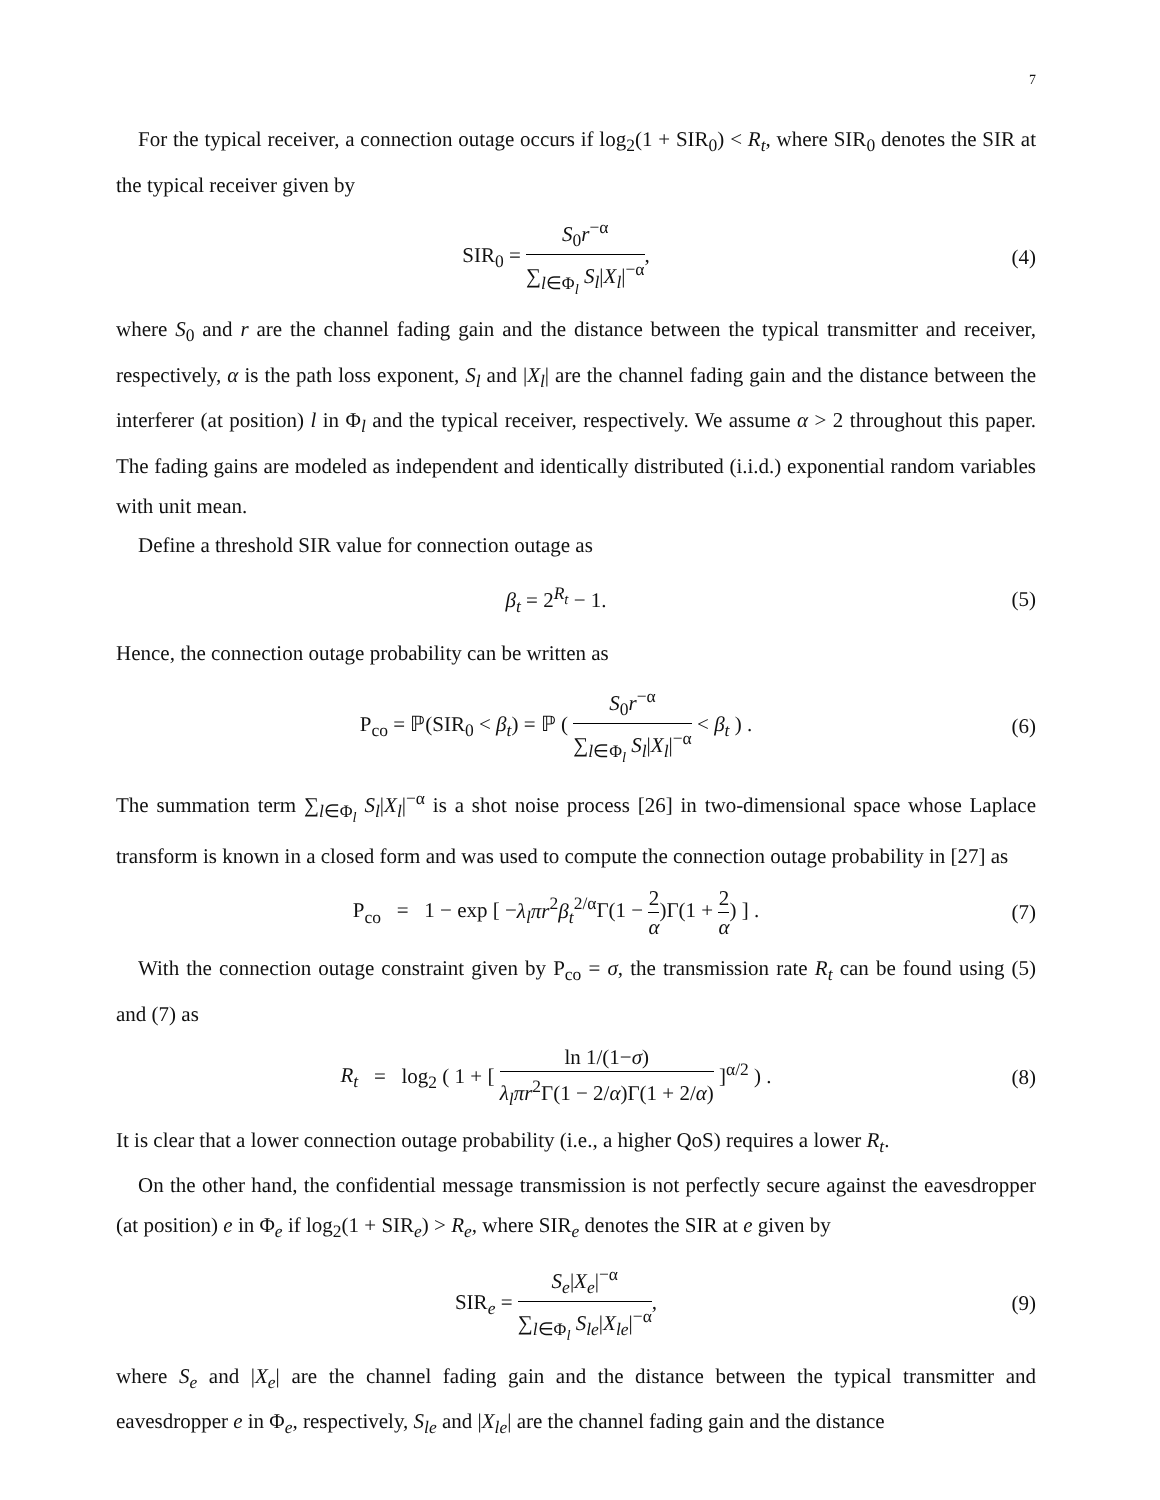7
For the typical receiver, a connection outage occurs if log<sub>2</sub>(1 + SIR<sub>0</sub>) < R<sub>t</sub>, where SIR<sub>0</sub> denotes the SIR at the typical receiver given by
SIR<sub>0</sub> = S<sub>0</sub>r<sup>−α</sup> ∑<sub>l∈Φ<sub>l</sub></sub> S<sub>l</sub>|X<sub>l</sub>|<sup>−α</sup>, (4)
where S<sub>0</sub> and r are the channel fading gain and the distance between the typical transmitter and receiver, respectively, α is the path loss exponent, S<sub>l</sub> and |X<sub>l</sub>| are the channel fading gain and the distance between the interferer (at position) l in Φ<sub>l</sub> and the typical receiver, respectively. We assume α > 2 throughout this paper. The fading gains are modeled as independent and identically distributed (i.i.d.) exponential random variables with unit mean.
Define a threshold SIR value for connection outage as
β<sub>t</sub> = 2<sup>R<sub>t</sub></sup> − 1. (5)
Hence, the connection outage probability can be written as
P<sub>co</sub> = ℙ(SIR<sub>0</sub> < β<sub>t</sub>) = ℙ ( S<sub>0</sub>r<sup>−α</sup> ∑<sub>l∈Φ<sub>l</sub></sub> S<sub>l</sub>|X<sub>l</sub>|<sup>−α</sup> < β<sub>t</sub> ) .
(6)
The summation term ∑<sub>l∈Φ<sub>l</sub></sub> S<sub>l</sub>|X<sub>l</sub>|<sup>−α</sup> is a shot noise process [26] in two-dimensional space whose Laplace transform is known in a closed form and was used to compute the connection outage probability in [27] as
P<sub>co</sub> = 1 − exp [ −λ<sub>l</sub>πr<sup>2</sup>β<sub>t</sub><sup>2/α</sup>Γ(1 − 2 α)Γ(1 + 2 α) ] .
(7)
With the connection outage constraint given by P<sub>co</sub> = σ, the transmission rate R<sub>t</sub> can be found using (5) and (7) as
R<sub>t</sub> = log<sub>2</sub> ( 1 + [ ln 1/(1−σ) λ<sub>l</sub>πr<sup>2</sup>Γ(1 − 2/α)Γ(1 + 2/α) ]<sup>α/2</sup> ) .
(8)
It is clear that a lower connection outage probability (i.e., a higher QoS) requires a lower R<sub>t</sub>.
On the other hand, the confidential message transmission is not perfectly secure against the eavesdropper (at position) e in Φ<sub>e</sub> if log<sub>2</sub>(1 + SIR<sub>e</sub>) > R<sub>e</sub>, where SIR<sub>e</sub> denotes the SIR at e given by
SIR<sub>e</sub> = S<sub>e</sub>|X<sub>e</sub>|<sup>−α</sup> ∑<sub>l∈Φ<sub>l</sub></sub> S<sub>le</sub>|X<sub>le</sub>|<sup>−α</sup>,
(9)
where S<sub>e</sub> and |X<sub>e</sub>| are the channel fading gain and the distance between the typical transmitter and eavesdropper e in Φ<sub>e</sub>, respectively, S<sub>le</sub> and |X<sub>le</sub>| are the channel fading gain and the distance